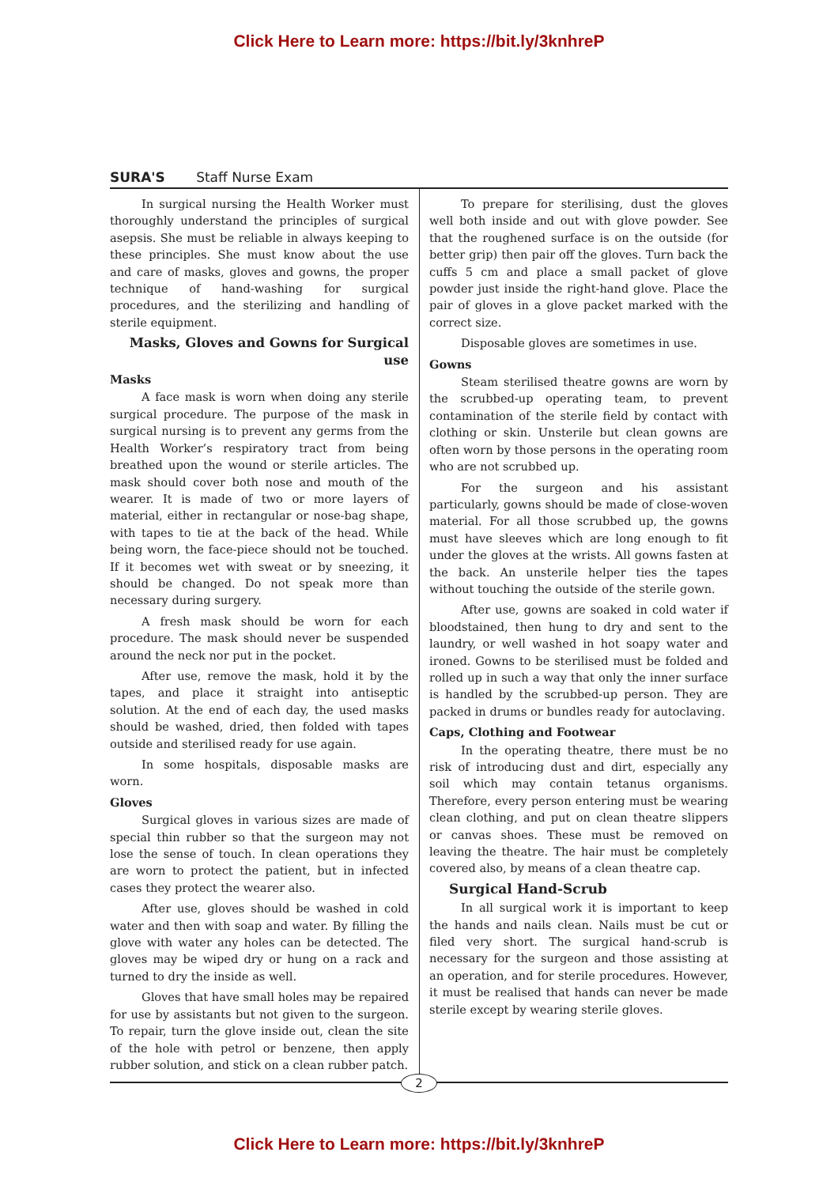Click Here to Learn more: https://bit.ly/3knhreP
SURA'S Staff Nurse Exam
In surgical nursing the Health Worker must thoroughly understand the principles of surgical asepsis. She must be reliable in always keeping to these principles. She must know about the use and care of masks, gloves and gowns, the proper technique of hand-washing for surgical procedures, and the sterilizing and handling of sterile equipment.
Masks, Gloves and Gowns for Surgical use
Masks
A face mask is worn when doing any sterile surgical procedure. The purpose of the mask in surgical nursing is to prevent any germs from the Health Worker’s respiratory tract from being breathed upon the wound or sterile articles. The mask should cover both nose and mouth of the wearer. It is made of two or more layers of material, either in rectangular or nose-bag shape, with tapes to tie at the back of the head. While being worn, the face-piece should not be touched. If it becomes wet with sweat or by sneezing, it should be changed. Do not speak more than necessary during surgery.
A fresh mask should be worn for each procedure. The mask should never be suspended around the neck nor put in the pocket.
After use, remove the mask, hold it by the tapes, and place it straight into antiseptic solution. At the end of each day, the used masks should be washed, dried, then folded with tapes outside and sterilised ready for use again.
In some hospitals, disposable masks are worn.
Gloves
Surgical gloves in various sizes are made of special thin rubber so that the surgeon may not lose the sense of touch. In clean operations they are worn to protect the patient, but in infected cases they protect the wearer also.
After use, gloves should be washed in cold water and then with soap and water. By filling the glove with water any holes can be detected. The gloves may be wiped dry or hung on a rack and turned to dry the inside as well.
Gloves that have small holes may be repaired for use by assistants but not given to the surgeon. To repair, turn the glove inside out, clean the site of the hole with petrol or benzene, then apply rubber solution, and stick on a clean rubber patch.
To prepare for sterilising, dust the gloves well both inside and out with glove powder. See that the roughened surface is on the outside (for better grip) then pair off the gloves. Turn back the cuffs 5 cm and place a small packet of glove powder just inside the right-hand glove. Place the pair of gloves in a glove packet marked with the correct size.
Disposable gloves are sometimes in use.
Gowns
Steam sterilised theatre gowns are worn by the scrubbed-up operating team, to prevent contamination of the sterile field by contact with clothing or skin. Unsterile but clean gowns are often worn by those persons in the operating room who are not scrubbed up.
For the surgeon and his assistant particularly, gowns should be made of close-woven material. For all those scrubbed up, the gowns must have sleeves which are long enough to fit under the gloves at the wrists. All gowns fasten at the back. An unsterile helper ties the tapes without touching the outside of the sterile gown.
After use, gowns are soaked in cold water if bloodstained, then hung to dry and sent to the laundry, or well washed in hot soapy water and ironed. Gowns to be sterilised must be folded and rolled up in such a way that only the inner surface is handled by the scrubbed-up person. They are packed in drums or bundles ready for autoclaving.
Caps, Clothing and Footwear
In the operating theatre, there must be no risk of introducing dust and dirt, especially any soil which may contain tetanus organisms. Therefore, every person entering must be wearing clean clothing, and put on clean theatre slippers or canvas shoes. These must be removed on leaving the theatre. The hair must be completely covered also, by means of a clean theatre cap.
Surgical Hand-Scrub
In all surgical work it is important to keep the hands and nails clean. Nails must be cut or filed very short. The surgical hand-scrub is necessary for the surgeon and those assisting at an operation, and for sterile procedures. However, it must be realised that hands can never be made sterile except by wearing sterile gloves.
2
Click Here to Learn more: https://bit.ly/3knhreP